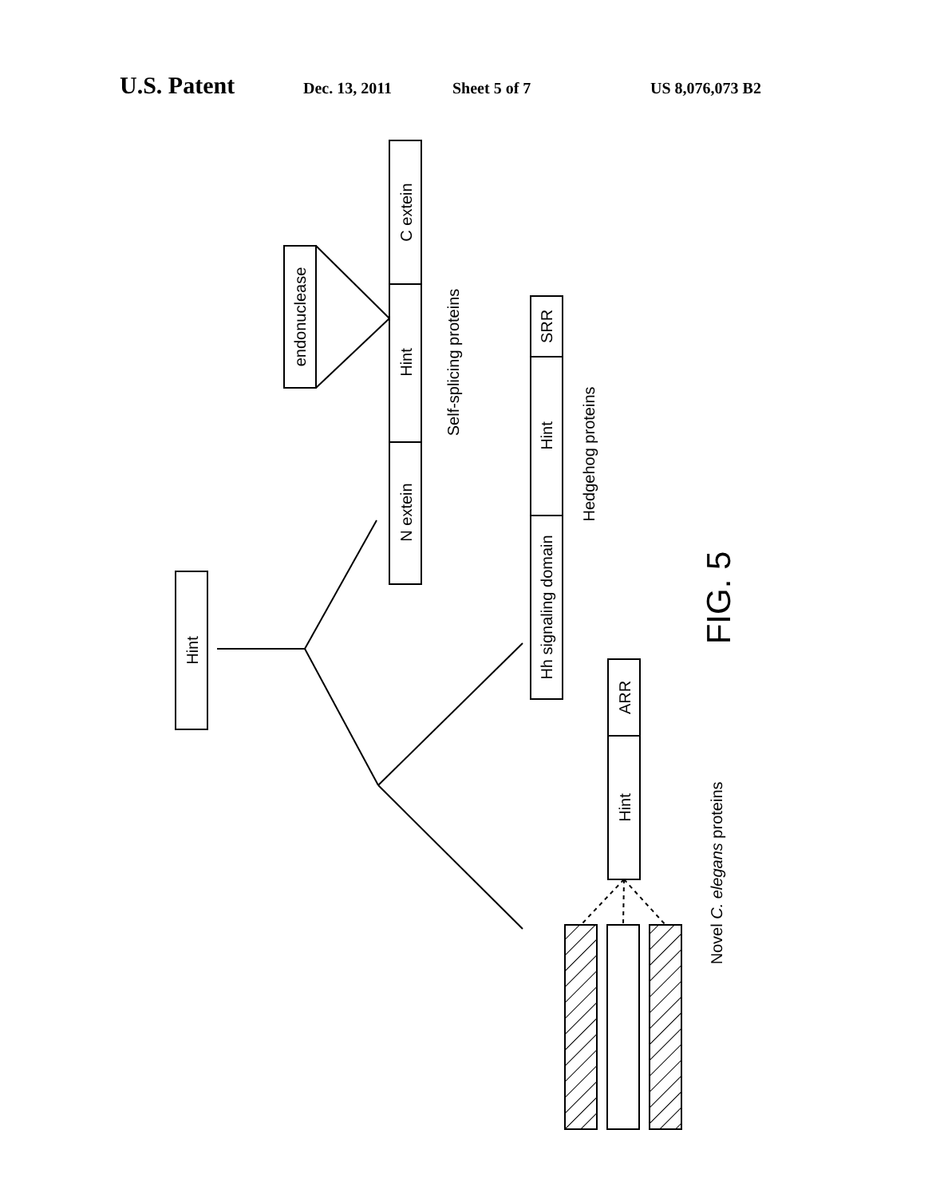U.S. Patent Dec. 13, 2011 Sheet 5 of 7 US 8,076,073 B2
Hint
C extein
Hint
N extein
endonuclease
Self-splicing proteins
SRR
Hint
Hh signaling domain
Hedgehog proteins
ARR
Hint
Novel C. elegans proteins
FIG. 5